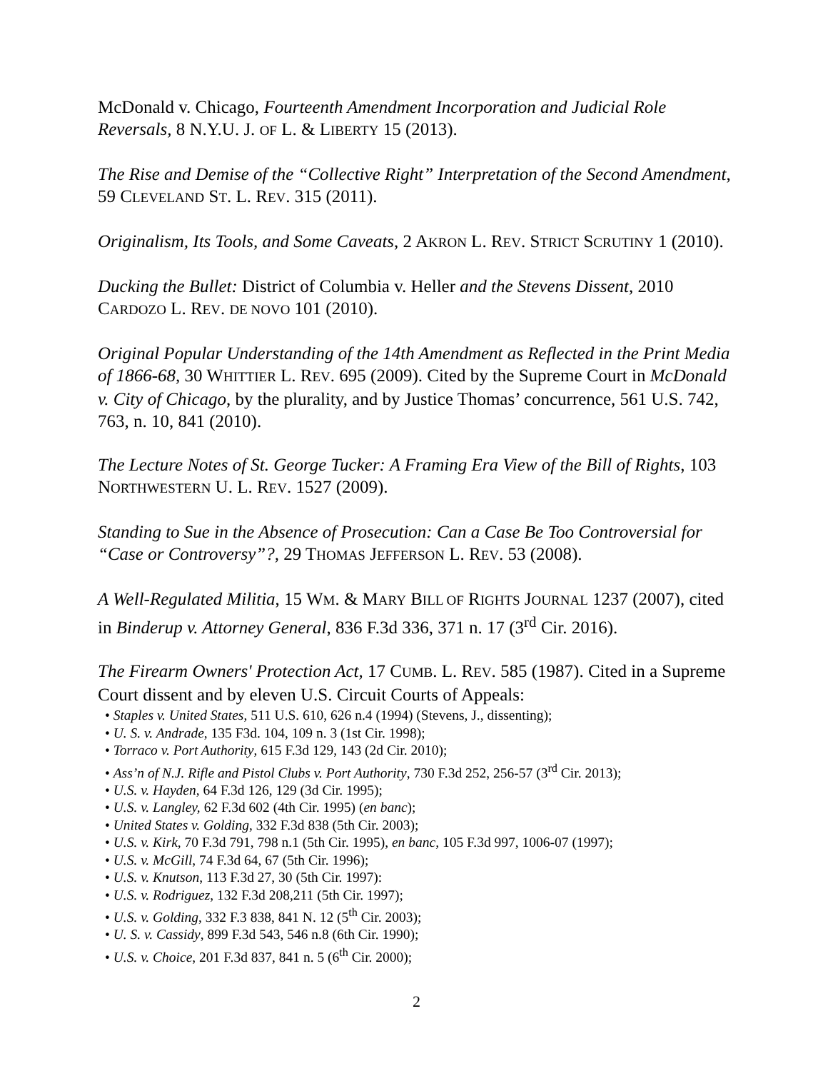McDonald v. Chicago, Fourteenth Amendment Incorporation and Judicial Role Reversals, 8 N.Y.U. J. OF L. & LIBERTY 15 (2013).
The Rise and Demise of the “Collective Right” Interpretation of the Second Amendment, 59 CLEVELAND ST. L. REV. 315 (2011).
Originalism, Its Tools, and Some Caveats, 2 AKRON L. REV. STRICT SCRUTINY 1 (2010).
Ducking the Bullet: District of Columbia v. Heller and the Stevens Dissent, 2010 CARDOZO L. REV. DE NOVO 101 (2010).
Original Popular Understanding of the 14th Amendment as Reflected in the Print Media of 1866-68, 30 WHITTIER L. REV. 695 (2009). Cited by the Supreme Court in McDonald v. City of Chicago, by the plurality, and by Justice Thomas’ concurrence, 561 U.S. 742, 763, n. 10, 841 (2010).
The Lecture Notes of St. George Tucker: A Framing Era View of the Bill of Rights, 103 NORTHWESTERN U. L. REV. 1527 (2009).
Standing to Sue in the Absence of Prosecution: Can a Case Be Too Controversial for “Case or Controversy”?, 29 THOMAS JEFFERSON L. REV. 53 (2008).
A Well-Regulated Militia, 15 WM. & MARY BILL OF RIGHTS JOURNAL 1237 (2007), cited in Binderup v. Attorney General, 836 F.3d 336, 371 n. 17 (3<sup>rd</sup> Cir. 2016).
The Firearm Owners' Protection Act, 17 CUMB. L. REV. 585 (1987). Cited in a Supreme Court dissent and by eleven U.S. Circuit Courts of Appeals:
• Staples v. United States, 511 U.S. 610, 626 n.4 (1994) (Stevens, J., dissenting);
• U. S. v. Andrade, 135 F3d. 104, 109 n. 3 (1st Cir. 1998);
• Torraco v. Port Authority, 615 F.3d 129, 143 (2d Cir. 2010);
• Ass’n of N.J. Rifle and Pistol Clubs v. Port Authority, 730 F.3d 252, 256-57 (3<sup>rd</sup> Cir. 2013);
• U.S. v. Hayden, 64 F.3d 126, 129 (3d Cir. 1995);
• U.S. v. Langley, 62 F.3d 602 (4th Cir. 1995) (en banc);
• United States v. Golding, 332 F.3d 838 (5th Cir. 2003);
• U.S. v. Kirk, 70 F.3d 791, 798 n.1 (5th Cir. 1995), en banc, 105 F.3d 997, 1006-07 (1997);
• U.S. v. McGill, 74 F.3d 64, 67 (5th Cir. 1996);
• U.S. v. Knutson, 113 F.3d 27, 30 (5th Cir. 1997):
• U.S. v. Rodriguez, 132 F.3d 208,211 (5th Cir. 1997);
• U.S. v. Golding, 332 F.3 838, 841 N. 12 (5<sup>th</sup> Cir. 2003);
• U. S. v. Cassidy, 899 F.3d 543, 546 n.8 (6th Cir. 1990);
• U.S. v. Choice, 201 F.3d 837, 841 n. 5 (6<sup>th</sup> Cir. 2000);
2